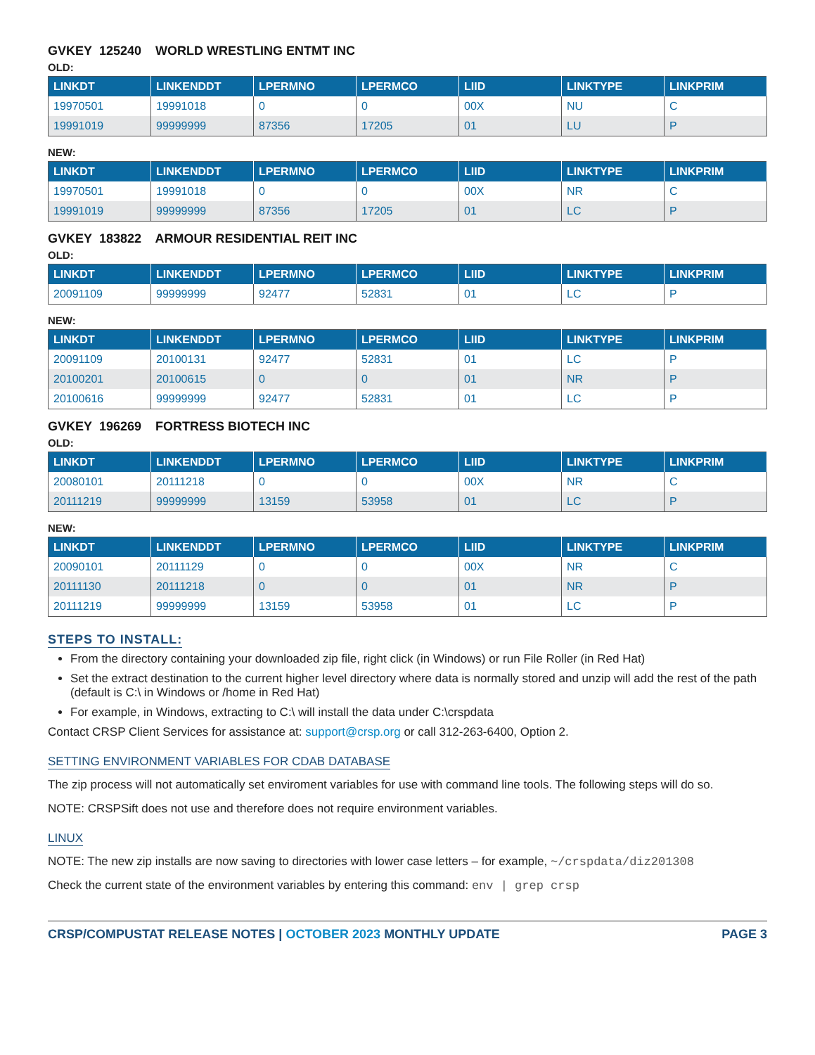GVKEY 125240 WORLD WRESTLING ENTMT INC
OLD:
| LINKDT | LINKENDDT | LPERMNO | LPERMCO | LIID | LINKTYPE | LINKPRIM |
| --- | --- | --- | --- | --- | --- | --- |
| 19970501 | 19991018 | 0 | 0 | 00X | NU | C |
| 19991019 | 99999999 | 87356 | 17205 | 01 | LU | P |
NEW:
| LINKDT | LINKENDDT | LPERMNO | LPERMCO | LIID | LINKTYPE | LINKPRIM |
| --- | --- | --- | --- | --- | --- | --- |
| 19970501 | 19991018 | 0 | 0 | 00X | NR | C |
| 19991019 | 99999999 | 87356 | 17205 | 01 | LC | P |
GVKEY 183822 ARMOUR RESIDENTIAL REIT INC
OLD:
| LINKDT | LINKENDDT | LPERMNO | LPERMCO | LIID | LINKTYPE | LINKPRIM |
| --- | --- | --- | --- | --- | --- | --- |
| 20091109 | 99999999 | 92477 | 52831 | 01 | LC | P |
NEW:
| LINKDT | LINKENDDT | LPERMNO | LPERMCO | LIID | LINKTYPE | LINKPRIM |
| --- | --- | --- | --- | --- | --- | --- |
| 20091109 | 20100131 | 92477 | 52831 | 01 | LC | P |
| 20100201 | 20100615 | 0 | 0 | 01 | NR | P |
| 20100616 | 99999999 | 92477 | 52831 | 01 | LC | P |
GVKEY 196269 FORTRESS BIOTECH INC
OLD:
| LINKDT | LINKENDDT | LPERMNO | LPERMCO | LIID | LINKTYPE | LINKPRIM |
| --- | --- | --- | --- | --- | --- | --- |
| 20080101 | 20111218 | 0 | 0 | 00X | NR | C |
| 20111219 | 99999999 | 13159 | 53958 | 01 | LC | P |
NEW:
| LINKDT | LINKENDDT | LPERMNO | LPERMCO | LIID | LINKTYPE | LINKPRIM |
| --- | --- | --- | --- | --- | --- | --- |
| 20090101 | 20111129 | 0 | 0 | 00X | NR | C |
| 20111130 | 20111218 | 0 | 0 | 01 | NR | P |
| 20111219 | 99999999 | 13159 | 53958 | 01 | LC | P |
STEPS TO INSTALL:
From the directory containing your downloaded zip file, right click (in Windows) or run File Roller (in Red Hat)
Set the extract destination to the current higher level directory where data is normally stored and unzip will add the rest of the path (default is C:\ in Windows or /home in Red Hat)
For example, in Windows, extracting to C:\ will install the data under C:\crspdata
Contact CRSP Client Services for assistance at: support@crsp.org or call 312-263-6400, Option 2.
SETTING ENVIRONMENT VARIABLES FOR CDAB DATABASE
The zip process will not automatically set enviroment variables for use with command line tools. The following steps will do so.
NOTE: CRSPSift does not use and therefore does not require environment variables.
LINUX
NOTE: The new zip installs are now saving to directories with lower case letters – for example, ~/crspdata/diz201308
Check the current state of the environment variables by entering this command: env | grep crsp
CRSP/COMPUSTAT RELEASE NOTES | OCTOBER 2023 MONTHLY UPDATE PAGE 3